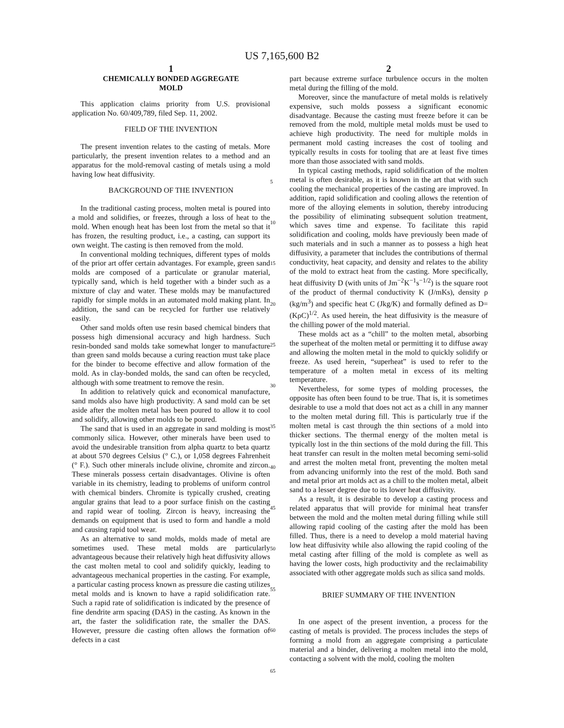US 7,165,600 B2
1
CHEMICALLY BONDED AGGREGATE
MOLD
This application claims priority from U.S. provisional application No. 60/409,789, filed Sep. 11, 2002.
FIELD OF THE INVENTION
The present invention relates to the casting of metals. More particularly, the present invention relates to a method and an apparatus for the mold-removal casting of metals using a mold having low heat diffusivity.
BACKGROUND OF THE INVENTION
In the traditional casting process, molten metal is poured into a mold and solidifies, or freezes, through a loss of heat to the mold. When enough heat has been lost from the metal so that it has frozen, the resulting product, i.e., a casting, can support its own weight. The casting is then removed from the mold.
In conventional molding techniques, different types of molds of the prior art offer certain advantages. For example, green sand molds are composed of a particulate or granular material, typically sand, which is held together with a binder such as a mixture of clay and water. These molds may be manufactured rapidly for simple molds in an automated mold making plant. In addition, the sand can be recycled for further use relatively easily.
Other sand molds often use resin based chemical binders that possess high dimensional accuracy and high hardness. Such resin-bonded sand molds take somewhat longer to manufacture than green sand molds because a curing reaction must take place for the binder to become effective and allow formation of the mold. As in clay-bonded molds, the sand can often be recycled, although with some treatment to remove the resin.
In addition to relatively quick and economical manufacture, sand molds also have high productivity. A sand mold can be set aside after the molten metal has been poured to allow it to cool and solidify, allowing other molds to be poured.
The sand that is used in an aggregate in sand molding is most commonly silica. However, other minerals have been used to avoid the undesirable transition from alpha quartz to beta quartz at about 570 degrees Celsius (° C.), or 1,058 degrees Fahrenheit (° F.). Such other minerals include olivine, chromite and zircon. These minerals possess certain disadvantages. Olivine is often variable in its chemistry, leading to problems of uniform control with chemical binders. Chromite is typically crushed, creating angular grains that lead to a poor surface finish on the casting and rapid wear of tooling. Zircon is heavy, increasing the demands on equipment that is used to form and handle a mold and causing rapid tool wear.
As an alternative to sand molds, molds made of metal are sometimes used. These metal molds are particularly advantageous because their relatively high heat diffusivity allows the cast molten metal to cool and solidify quickly, leading to advantageous mechanical properties in the casting. For example, a particular casting process known as pressure die casting utilizes metal molds and is known to have a rapid solidification rate. Such a rapid rate of solidification is indicated by the presence of fine dendrite arm spacing (DAS) in the casting. As known in the art, the faster the solidification rate, the smaller the DAS. However, pressure die casting often allows the formation of defects in a cast
5
10
15
20
25
30
35
40
45
50
55
60
65
2
part because extreme surface turbulence occurs in the molten metal during the filling of the mold.
Moreover, since the manufacture of metal molds is relatively expensive, such molds possess a significant economic disadvantage. Because the casting must freeze before it can be removed from the mold, multiple metal molds must be used to achieve high productivity. The need for multiple molds in permanent mold casting increases the cost of tooling and typically results in costs for tooling that are at least five times more than those associated with sand molds.
In typical casting methods, rapid solidification of the molten metal is often desirable, as it is known in the art that with such cooling the mechanical properties of the casting are improved. In addition, rapid solidification and cooling allows the retention of more of the alloying elements in solution, thereby introducing the possibility of eliminating subsequent solution treatment, which saves time and expense. To facilitate this rapid solidification and cooling, molds have previously been made of such materials and in such a manner as to possess a high heat diffusivity, a parameter that includes the contributions of thermal conductivity, heat capacity, and density and relates to the ability of the mold to extract heat from the casting. More specifically, heat diffusivity D (with units of Jm<sup>−2</sup>K<sup>−1</sup>s<sup>−1/2</sup>) is the square root of the product of thermal conductivity K (J/mKs), density ρ (kg/m<sup>3</sup>) and specific heat C (Jkg/K) and formally defined as D=(KρC)<sup>1/2</sup>. As used herein, the heat diffusivity is the measure of the chilling power of the mold material.
These molds act as a “chill” to the molten metal, absorbing the superheat of the molten metal or permitting it to diffuse away and allowing the molten metal in the mold to quickly solidify or freeze. As used herein, “superheat” is used to refer to the temperature of a molten metal in excess of its melting temperature.
Nevertheless, for some types of molding processes, the opposite has often been found to be true. That is, it is sometimes desirable to use a mold that does not act as a chill in any manner to the molten metal during fill. This is particularly true if the molten metal is cast through the thin sections of a mold into thicker sections. The thermal energy of the molten metal is typically lost in the thin sections of the mold during the fill. This heat transfer can result in the molten metal becoming semi-solid and arrest the molten metal front, preventing the molten metal from advancing uniformly into the rest of the mold. Both sand and metal prior art molds act as a chill to the molten metal, albeit sand to a lesser degree due to its lower heat diffusivity.
As a result, it is desirable to develop a casting process and related apparatus that will provide for minimal heat transfer between the mold and the molten metal during filling while still allowing rapid cooling of the casting after the mold has been filled. Thus, there is a need to develop a mold material having low heat diffusivity while also allowing the rapid cooling of the metal casting after filling of the mold is complete as well as having the lower costs, high productivity and the reclaimability associated with other aggregate molds such as silica sand molds.
BRIEF SUMMARY OF THE INVENTION
In one aspect of the present invention, a process for the casting of metals is provided. The process includes the steps of forming a mold from an aggregate comprising a particulate material and a binder, delivering a molten metal into the mold, contacting a solvent with the mold, cooling the molten